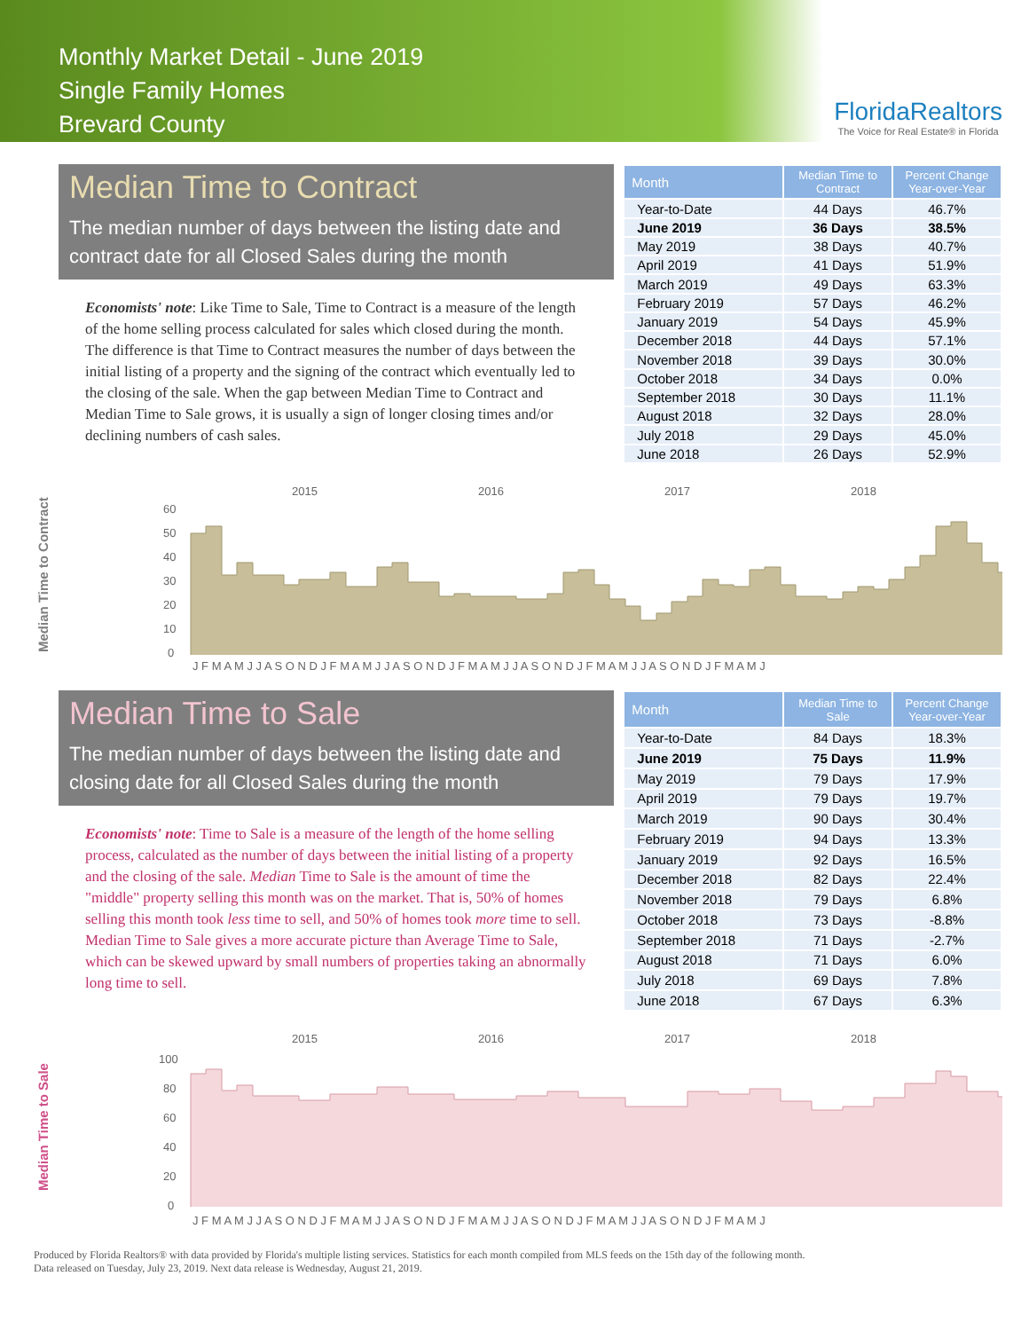Monthly Market Detail - June 2019
Single Family Homes
Brevard County
FloridaRealtors
The Voice for Real Estate® in Florida
Median Time to Contract
The median number of days between the listing date and contract date for all Closed Sales during the month
Economists' note: Like Time to Sale, Time to Contract is a measure of the length of the home selling process calculated for sales which closed during the month. The difference is that Time to Contract measures the number of days between the initial listing of a property and the signing of the contract which eventually led to the closing of the sale. When the gap between Median Time to Contract and Median Time to Sale grows, it is usually a sign of longer closing times and/or declining numbers of cash sales.
| Month | Median Time to Contract | Percent Change Year-over-Year |
| --- | --- | --- |
| Year-to-Date | 44 Days | 46.7% |
| June 2019 | 36 Days | 38.5% |
| May 2019 | 38 Days | 40.7% |
| April 2019 | 41 Days | 51.9% |
| March 2019 | 49 Days | 63.3% |
| February 2019 | 57 Days | 46.2% |
| January 2019 | 54 Days | 45.9% |
| December 2018 | 44 Days | 57.1% |
| November 2018 | 39 Days | 30.0% |
| October 2018 | 34 Days | 0.0% |
| September 2018 | 30 Days | 11.1% |
| August 2018 | 32 Days | 28.0% |
| July 2018 | 29 Days | 45.0% |
| June 2018 | 26 Days | 52.9% |
Median Time to Contract
2015
2016
2017
2018
60
50
40
30
20
10
0
J F M A M J J A S O N D J F M A M J J A S O N D J F M A M J J A S O N D J F M A M J J A S O N D J F M A M J
Median Time to Sale
The median number of days between the listing date and closing date for all Closed Sales during the month
Economists' note: Time to Sale is a measure of the length of the home selling process, calculated as the number of days between the initial listing of a property and the closing of the sale. Median Time to Sale is the amount of time the "middle" property selling this month was on the market. That is, 50% of homes selling this month took less time to sell, and 50% of homes took more time to sell. Median Time to Sale gives a more accurate picture than Average Time to Sale, which can be skewed upward by small numbers of properties taking an abnormally long time to sell.
| Month | Median Time to Sale | Percent Change Year-over-Year |
| --- | --- | --- |
| Year-to-Date | 84 Days | 18.3% |
| June 2019 | 75 Days | 11.9% |
| May 2019 | 79 Days | 17.9% |
| April 2019 | 79 Days | 19.7% |
| March 2019 | 90 Days | 30.4% |
| February 2019 | 94 Days | 13.3% |
| January 2019 | 92 Days | 16.5% |
| December 2018 | 82 Days | 22.4% |
| November 2018 | 79 Days | 6.8% |
| October 2018 | 73 Days | -8.8% |
| September 2018 | 71 Days | -2.7% |
| August 2018 | 71 Days | 6.0% |
| July 2018 | 69 Days | 7.8% |
| June 2018 | 67 Days | 6.3% |
Median Time to Sale
2015
2016
2017
2018
100
80
60
40
20
0
J F M A M J J A S O N D J F M A M J J A S O N D J F M A M J J A S O N D J F M A M J J A S O N D J F M A M J
Produced by Florida Realtors® with data provided by Florida's multiple listing services. Statistics for each month compiled from MLS feeds on the 15th day of the following month.
Data released on Tuesday, July 23, 2019. Next data release is Wednesday, August 21, 2019.